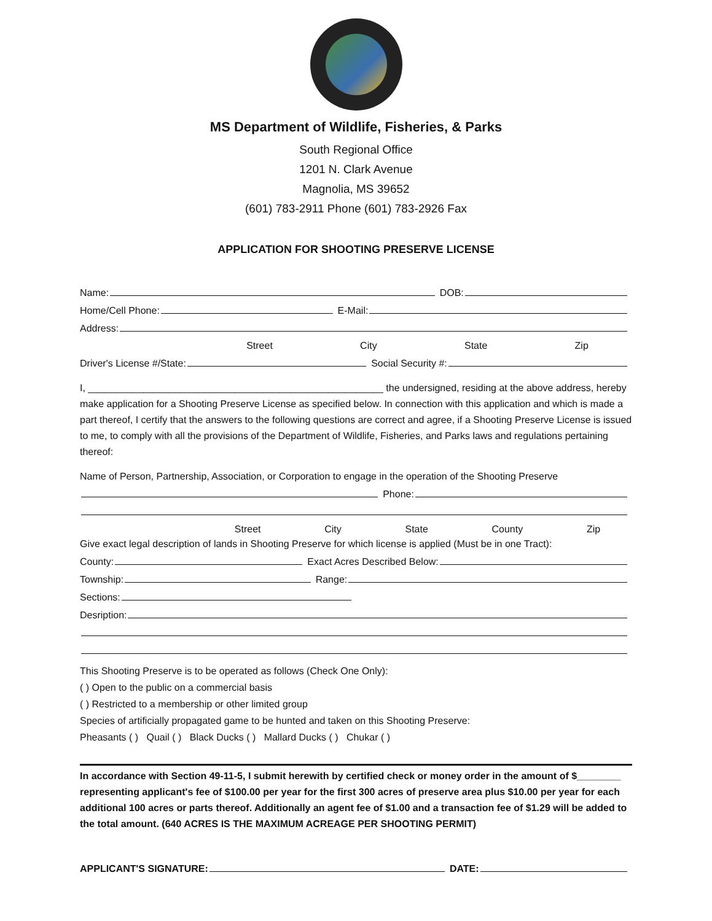MS Department of Wildlife, Fisheries, & Parks
South Regional Office
1201 N. Clark Avenue
Magnolia, MS 39652
(601) 783-2911 Phone (601) 783-2926 Fax
APPLICATION FOR SHOOTING PRESERVE LICENSE
Name: DOB:
Home/Cell Phone: E-Mail:
Address:
Street City State Zip
Driver's License #/State: Social Security #:
I, ______________________________________________________ the undersigned, residing at the above address, hereby make application for a Shooting Preserve License as specified below. In connection with this application and which is made a part thereof, I certify that the answers to the following questions are correct and agree, if a Shooting Preserve License is issued to me, to comply with all the provisions of the Department of Wildlife, Fisheries, and Parks laws and regulations pertaining thereof:
Name of Person, Partnership, Association, or Corporation to engage in the operation of the Shooting Preserve
Phone:
Street City State County Zip
Give exact legal description of lands in Shooting Preserve for which license is applied (Must be in one Tract):
County: Exact Acres Described Below:
Township: Range:
Sections:
Desription:
This Shooting Preserve is to be operated as follows (Check One Only):
( ) Open to the public on a commercial basis
( ) Restricted to a membership or other limited group
Species of artificially propagated game to be hunted and taken on this Shooting Preserve:
Pheasants ( ) Quail ( ) Black Ducks ( ) Mallard Ducks ( ) Chukar ( )
In accordance with Section 49-11-5, I submit herewith by certified check or money order in the amount of $________ representing applicant's fee of $100.00 per year for the first 300 acres of preserve area plus $10.00 per year for each additional 100 acres or parts thereof. Additionally an agent fee of $1.00 and a transaction fee of $1.29 will be added to the total amount. (640 ACRES IS THE MAXIMUM ACREAGE PER SHOOTING PERMIT)
APPLICANT'S SIGNATURE: DATE: